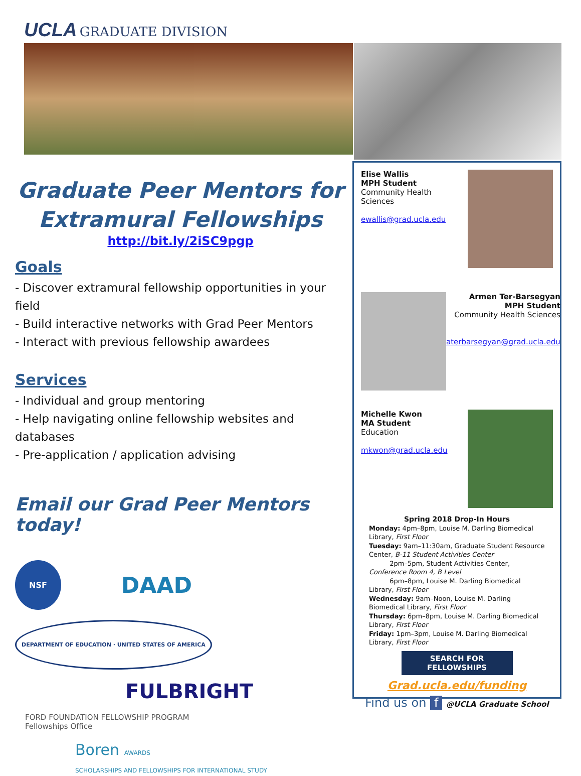UCLA GRADUATE DIVISION
Graduate Peer Mentors for Extramural Fellowships
http://bit.ly/2iSC9pgp
Goals
- Discover extramural fellowship opportunities in your field
- Build interactive networks with Grad Peer Mentors
- Interact with previous fellowship awardees
Services
- Individual and group mentoring
- Help navigating online fellowship websites and databases
- Pre-application / application advising
Email our Grad Peer Mentors today!
NSF DAAD DEPARTMENT OF EDUCATION · UNITED STATES OF AMERICA FULBRIGHT FORD FOUNDATION FELLOWSHIP PROGRAM
Fellowships Office Boren AWARDS
SCHOLARSHIPS AND FELLOWSHIPS FOR INTERNATIONAL STUDY
Elise Wallis
MPH Student
Community Health
Sciences
ewallis@grad.ucla.edu
Armen Ter-Barsegyan
MPH Student
Community Health Sciences
aterbarsegyan@grad.ucla.edu
Michelle Kwon
MA Student
Education
mkwon@grad.ucla.edu
Spring 2018 Drop-In Hours
Monday: 4pm–8pm, Louise M. Darling Biomedical Library, First Floor
Tuesday: 9am–11:30am, Graduate Student Resource Center, B-11 Student Activities Center
2pm–5pm, Student Activities Center, Conference Room 4, B Level
6pm–8pm, Louise M. Darling Biomedical Library, First Floor
Wednesday: 9am–Noon, Louise M. Darling Biomedical Library, First Floor
Thursday: 6pm–8pm, Louise M. Darling Biomedical Library, First Floor
Friday: 1pm–3pm, Louise M. Darling Biomedical Library, First Floor
SEARCH FOR FELLOWSHIPS
Grad.ucla.edu/funding
Find us on f @UCLA Graduate School